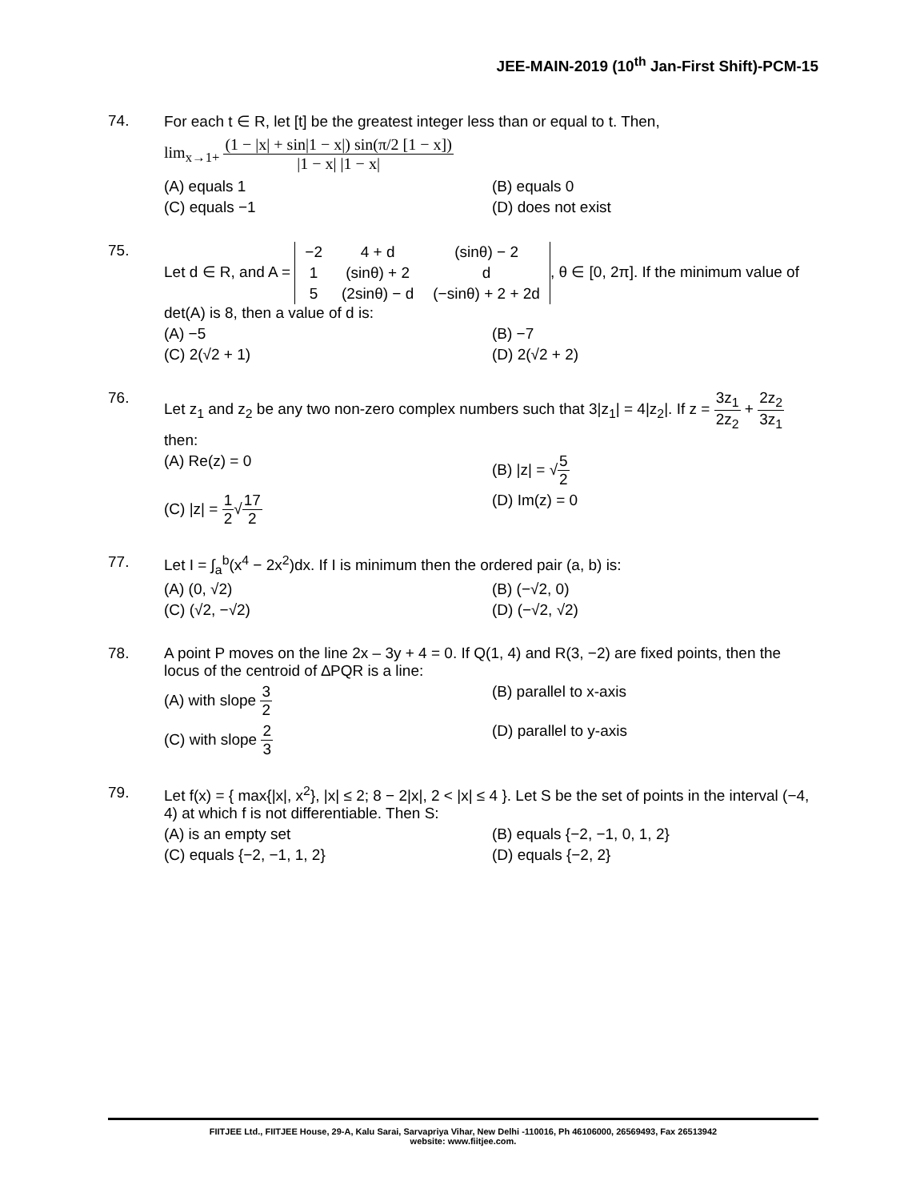JEE-MAIN-2019 (10<sup>th</sup> Jan-First Shift)-PCM-15
74. For each t ∈ R, let [t] be the greatest integer less than or equal to t. Then,
lim<sub>x→1+</sub> (1 − |x| + sin|1 − x|) sin(π/2 [1 − x]) |1 − x| |1 − x|
(A) equals 1 (B) equals 0
(C) equals −1 (D) does not exist
75. Let d ∈ R, and A =
| −2 | 4 + d | (sinθ) − 2 |
| 1 | (sinθ) + 2 | d |
| 5 | (2sinθ) − d | (−sinθ) + 2 + 2d |
, θ ∈ [0, 2π]. If the minimum value of det(A) is 8, then a value of d is:
(A) −5 (B) −7
(C) 2(√2 + 1) (D) 2(√2 + 2)
76. Let z<sub>1</sub> and z<sub>2</sub> be any two non-zero complex numbers such that 3|z<sub>1</sub>| = 4|z<sub>2</sub>|. If z = 3z<sub>1</sub> 2z<sub>2</sub> + 2z<sub>2</sub> 3z<sub>1</sub> then:
(A) Re(z) = 0 (B) |z| = √5 2
(C) |z| = 1 2√17 2 (D) Im(z) = 0
77. Let I = ∫<sub>a</sub><sup>b</sup>(x<sup>4</sup> − 2x<sup>2</sup>)dx. If I is minimum then the ordered pair (a, b) is:
(A) (0, √2) (B) (−√2, 0)
(C) (√2, −√2) (D) (−√2, √2)
78. A point P moves on the line 2x – 3y + 4 = 0. If Q(1, 4) and R(3, −2) are fixed points, then the locus of the centroid of ∆PQR is a line:
(A) with slope 3 2 (B) parallel to x-axis
(C) with slope 2 3 (D) parallel to y-axis
79. Let f(x) = { max{|x|, x<sup>2</sup>}, |x| ≤ 2; 8 − 2|x|, 2 < |x| ≤ 4 }. Let S be the set of points in the interval (−4, 4) at which f is not differentiable. Then S:
(A) is an empty set (B) equals {−2, −1, 0, 1, 2}
(C) equals {−2, −1, 1, 2} (D) equals {−2, 2}
FIITJEE Ltd., FIITJEE House, 29-A, Kalu Sarai, Sarvapriya Vihar, New Delhi -110016, Ph 46106000, 26569493, Fax 26513942
website: www.fiitjee.com.